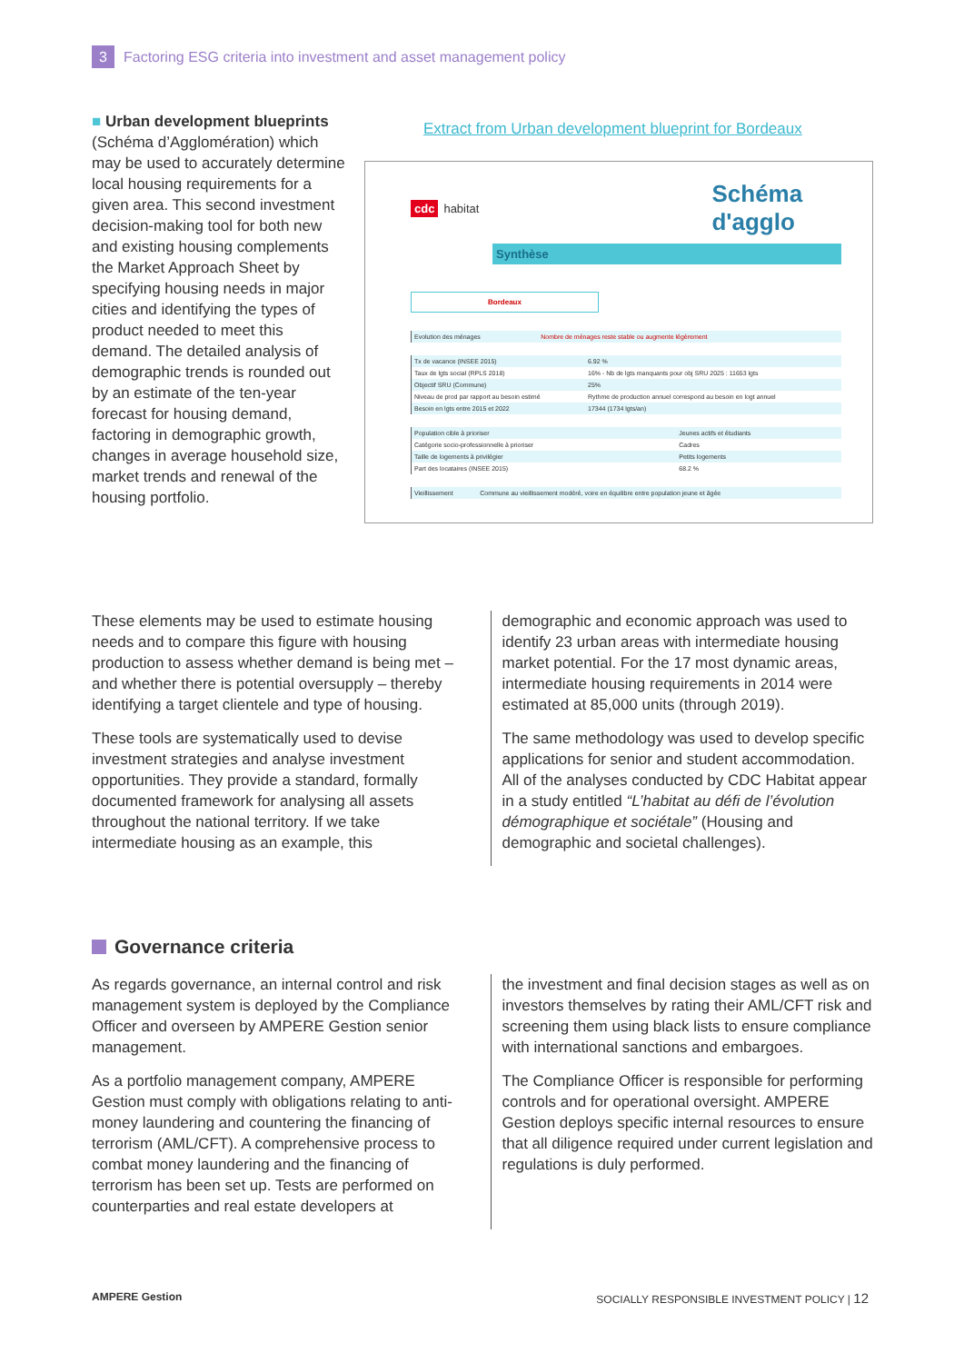3 Factoring ESG criteria into investment and asset management policy
■ Urban development blueprints
(Schéma d’Agglomération) which may be used to accurately determine local housing requirements for a given area. This second investment decision-making tool for both new and existing housing complements the Market Approach Sheet by specifying housing needs in major cities and identifying the types of product needed to meet this demand. The detailed analysis of demographic trends is rounded out by an estimate of the ten-year forecast for housing demand, factoring in demographic growth, changes in average household size, market trends and renewal of the housing portfolio.
Extract from Urban development blueprint for Bordeaux
cdc habitat Schéma d'agglo
Synthèse
Bordeaux
| Evolution des ménages | Nombre de ménages reste stable ou augmente légèrement |
| Tx de vacance (INSEE 2015) | 6.92 % |
| Taux de lgts social (RPLS 2018) | 16% - Nb de lgts manquants pour obj SRU 2025 : 11653 lgts |
| Objectif SRU (Commune) | 25% |
| Niveau de prod par rapport au besoin estimé | Rythme de production annuel correspond au besoin en logt annuel |
| Besoin en lgts entre 2015 et 2022 | 17344 (1734 lgts/an) |
| Population cible à prioriser | Jeunes actifs et étudiants |
| Catégorie socio-professionnelle à prioriser | Cadres |
| Taille de logements à privilégier | Petits logements |
| Part des locataires (INSEE 2015) | 68.2 % |
| Vieillissement | Commune au vieillissement modéré, voire en équilibre entre population jeune et âgée |
These elements may be used to estimate housing needs and to compare this figure with housing production to assess whether demand is being met – and whether there is potential oversupply – thereby identifying a target clientele and type of housing.
These tools are systematically used to devise investment strategies and analyse investment opportunities. They provide a standard, formally documented framework for analysing all assets throughout the national territory. If we take intermediate housing as an example, this
demographic and economic approach was used to identify 23 urban areas with intermediate housing market potential. For the 17 most dynamic areas, intermediate housing requirements in 2014 were estimated at 85,000 units (through 2019).
The same methodology was used to develop specific applications for senior and student accommodation. All of the analyses conducted by CDC Habitat appear in a study entitled “L’habitat au défi de l’évolution démographique et sociétale” (Housing and demographic and societal challenges).
Governance criteria
As regards governance, an internal control and risk management system is deployed by the Compliance Officer and overseen by AMPERE Gestion senior management.
As a portfolio management company, AMPERE Gestion must comply with obligations relating to anti-money laundering and countering the financing of terrorism (AML/CFT). A comprehensive process to combat money laundering and the financing of terrorism has been set up. Tests are performed on counterparties and real estate developers at
the investment and final decision stages as well as on investors themselves by rating their AML/CFT risk and screening them using black lists to ensure compliance with international sanctions and embargoes.
The Compliance Officer is responsible for performing controls and for operational oversight. AMPERE Gestion deploys specific internal resources to ensure that all diligence required under current legislation and regulations is duly performed.
AMPERE Gestion SOCIALLY RESPONSIBLE INVESTMENT POLICY | 12